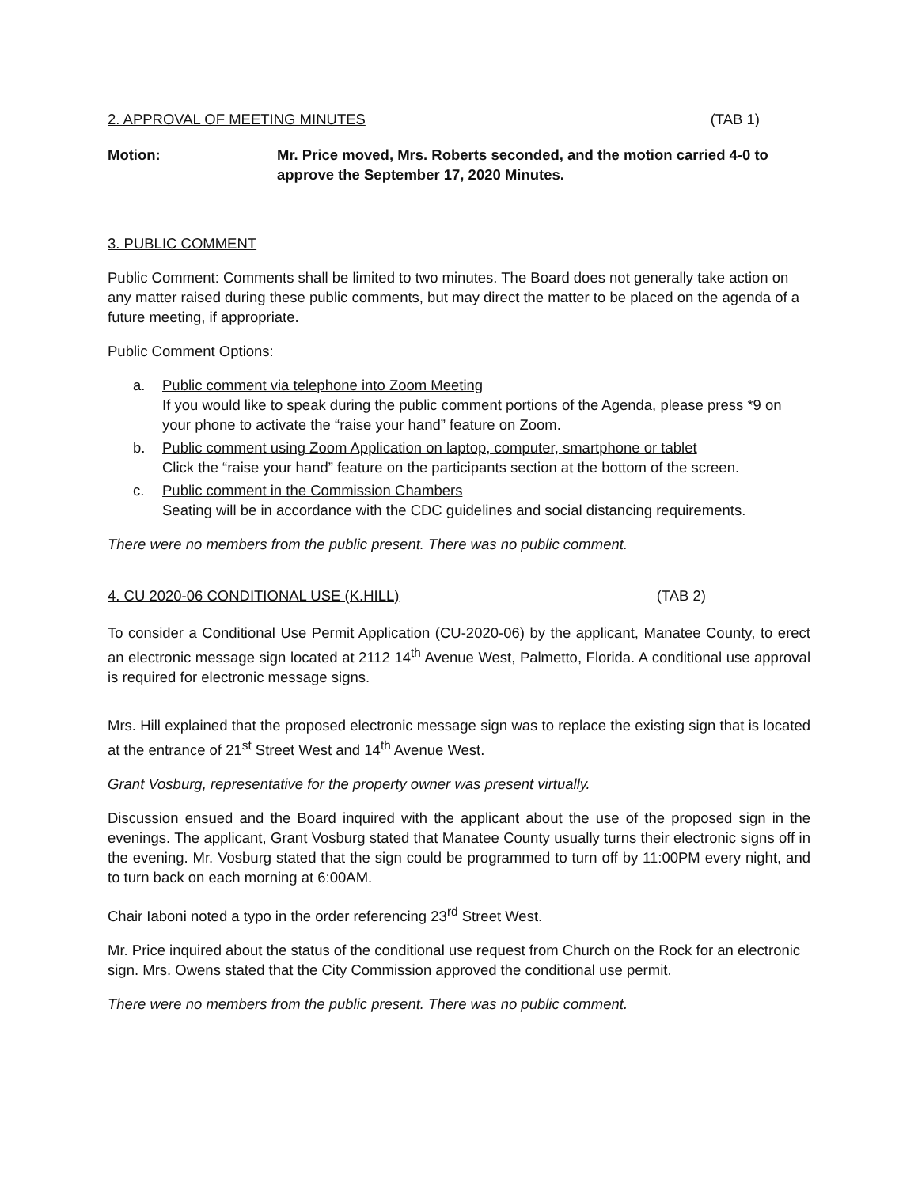2. APPROVAL OF MEETING MINUTES (TAB 1)
Motion: Mr. Price moved, Mrs. Roberts seconded, and the motion carried 4-0 to approve the September 17, 2020 Minutes.
3. PUBLIC COMMENT
Public Comment: Comments shall be limited to two minutes. The Board does not generally take action on any matter raised during these public comments, but may direct the matter to be placed on the agenda of a future meeting, if appropriate.
Public Comment Options:
a. Public comment via telephone into Zoom Meeting
If you would like to speak during the public comment portions of the Agenda, please press *9 on your phone to activate the “raise your hand” feature on Zoom.
b. Public comment using Zoom Application on laptop, computer, smartphone or tablet
Click the “raise your hand” feature on the participants section at the bottom of the screen.
c. Public comment in the Commission Chambers
Seating will be in accordance with the CDC guidelines and social distancing requirements.
There were no members from the public present. There was no public comment.
4. CU 2020-06 CONDITIONAL USE (K.HILL) (TAB 2)
To consider a Conditional Use Permit Application (CU-2020-06) by the applicant, Manatee County, to erect an electronic message sign located at 2112 14<sup>th</sup> Avenue West, Palmetto, Florida. A conditional use approval is required for electronic message signs.
Mrs. Hill explained that the proposed electronic message sign was to replace the existing sign that is located at the entrance of 21<sup>st</sup> Street West and 14<sup>th</sup> Avenue West.
Grant Vosburg, representative for the property owner was present virtually.
Discussion ensued and the Board inquired with the applicant about the use of the proposed sign in the evenings. The applicant, Grant Vosburg stated that Manatee County usually turns their electronic signs off in the evening. Mr. Vosburg stated that the sign could be programmed to turn off by 11:00PM every night, and to turn back on each morning at 6:00AM.
Chair Iaboni noted a typo in the order referencing 23<sup>rd</sup> Street West.
Mr. Price inquired about the status of the conditional use request from Church on the Rock for an electronic sign. Mrs. Owens stated that the City Commission approved the conditional use permit.
There were no members from the public present. There was no public comment.